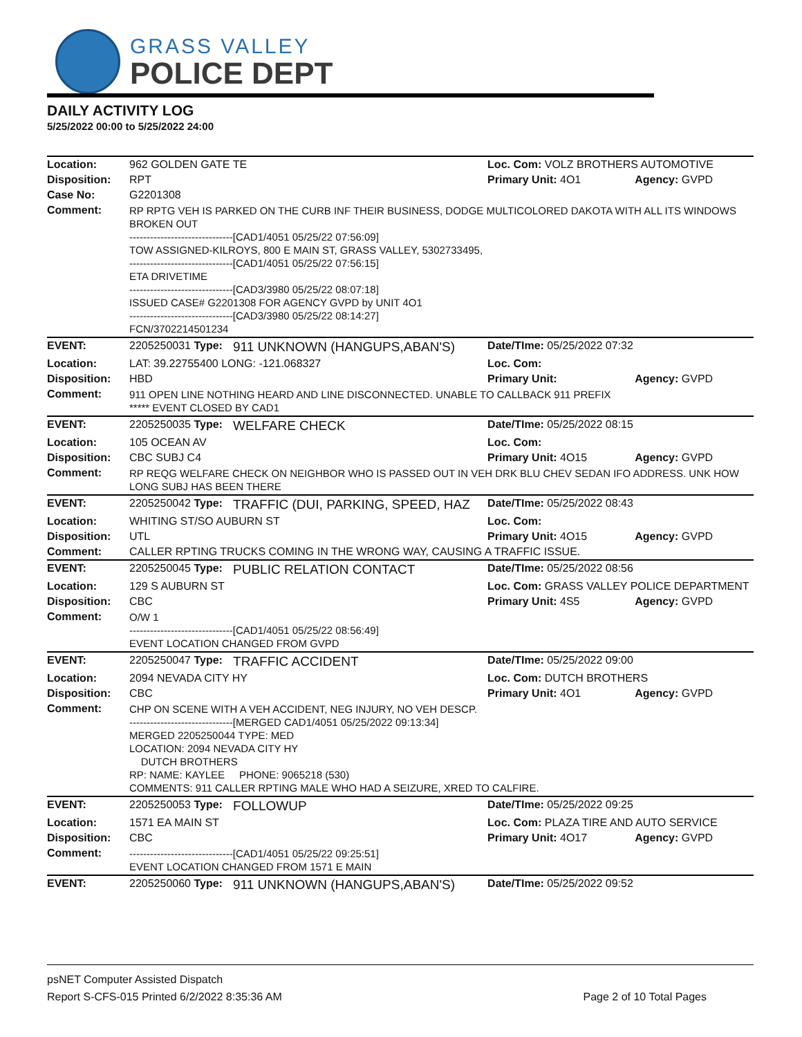GRASS VALLEY
POLICE DEPT
DAILY ACTIVITY LOG
5/25/2022 00:00 to 5/25/2022 24:00
| Location: | 962 GOLDEN GATE TE | | Loc. Com: VOLZ BROTHERS AUTOMOTIVE | |
| Disposition: | RPT | | Primary Unit: 4O1 | Agency: GVPD |
| Case No: | G2201308 | | | |
| Comment: | RP RPTG VEH IS PARKED ON THE CURB INF THEIR BUSINESS, DODGE MULTICOLORED DAKOTA WITH ALL ITS WINDOWS BROKEN OUT ------------------------------[CAD1/4051 05/25/22 07:56:09] TOW ASSIGNED-KILROYS, 800 E MAIN ST, GRASS VALLEY, 5302733495, ------------------------------[CAD1/4051 05/25/22 07:56:15] ETA DRIVETIME ------------------------------[CAD3/3980 05/25/22 08:07:18] ISSUED CASE# G2201308 FOR AGENCY GVPD by UNIT 4O1 ------------------------------[CAD3/3980 05/25/22 08:14:27] FCN/3702214501234 | | | |
| EVENT: | 2205250031 Type: | 911 UNKNOWN (HANGUPS,ABAN'S) | Date/TIme: 05/25/2022 07:32 | |
| Location: | LAT: 39.22755400 LONG: -121.068327 | | Loc. Com: | |
| Disposition: | HBD | | Primary Unit: | Agency: GVPD |
| Comment: | 911 OPEN LINE NOTHING HEARD AND LINE DISCONNECTED. UNABLE TO CALLBACK 911 PREFIX ***** EVENT CLOSED BY CAD1 | | | |
| EVENT: | 2205250035 Type: | WELFARE CHECK | Date/TIme: 05/25/2022 08:15 | |
| Location: | 105 OCEAN AV | | Loc. Com: | |
| Disposition: | CBC SUBJ C4 | | Primary Unit: 4O15 | Agency: GVPD |
| Comment: | RP REQG WELFARE CHECK ON NEIGHBOR WHO IS PASSED OUT IN VEH DRK BLU CHEV SEDAN IFO ADDRESS. UNK HOW LONG SUBJ HAS BEEN THERE | | | |
| EVENT: | 2205250042 Type: | TRAFFIC (DUI, PARKING, SPEED, HAZ | Date/TIme: 05/25/2022 08:43 | |
| Location: | WHITING ST/SO AUBURN ST | | Loc. Com: | |
| Disposition: | UTL | | Primary Unit: 4O15 | Agency: GVPD |
| Comment: | CALLER RPTING TRUCKS COMING IN THE WRONG WAY, CAUSING A TRAFFIC ISSUE. | | | |
| EVENT: | 2205250045 Type: | PUBLIC RELATION CONTACT | Date/TIme: 05/25/2022 08:56 | |
| Location: | 129 S AUBURN ST | | Loc. Com: GRASS VALLEY POLICE DEPARTMENT | |
| Disposition: | CBC | | Primary Unit: 4S5 | Agency: GVPD |
| Comment: | O/W 1 ------------------------------[CAD1/4051 05/25/22 08:56:49] EVENT LOCATION CHANGED FROM GVPD | | | |
| EVENT: | 2205250047 Type: | TRAFFIC ACCIDENT | Date/TIme: 05/25/2022 09:00 | |
| Location: | 2094 NEVADA CITY HY | | Loc. Com: DUTCH BROTHERS | |
| Disposition: | CBC | | Primary Unit: 4O1 | Agency: GVPD |
| Comment: | CHP ON SCENE WITH A VEH ACCIDENT, NEG INJURY, NO VEH DESCP. ------------------------------[MERGED CAD1/4051 05/25/2022 09:13:34] MERGED 2205250044 TYPE: MED LOCATION: 2094 NEVADA CITY HY DUTCH BROTHERS RP: NAME: KAYLEE PHONE: 9065218 (530) COMMENTS: 911 CALLER RPTING MALE WHO HAD A SEIZURE, XRED TO CALFIRE. | | | |
| EVENT: | 2205250053 Type: | FOLLOWUP | Date/TIme: 05/25/2022 09:25 | |
| Location: | 1571 EA MAIN ST | | Loc. Com: PLAZA TIRE AND AUTO SERVICE | |
| Disposition: | CBC | | Primary Unit: 4O17 | Agency: GVPD |
| Comment: | ------------------------------[CAD1/4051 05/25/22 09:25:51] EVENT LOCATION CHANGED FROM 1571 E MAIN | | | |
| EVENT: | 2205250060 Type: | 911 UNKNOWN (HANGUPS,ABAN'S) | Date/TIme: 05/25/2022 09:52 | |
psNET Computer Assisted Dispatch
Report S-CFS-015 Printed 6/2/2022 8:35:36 AM Page 2 of 10 Total Pages